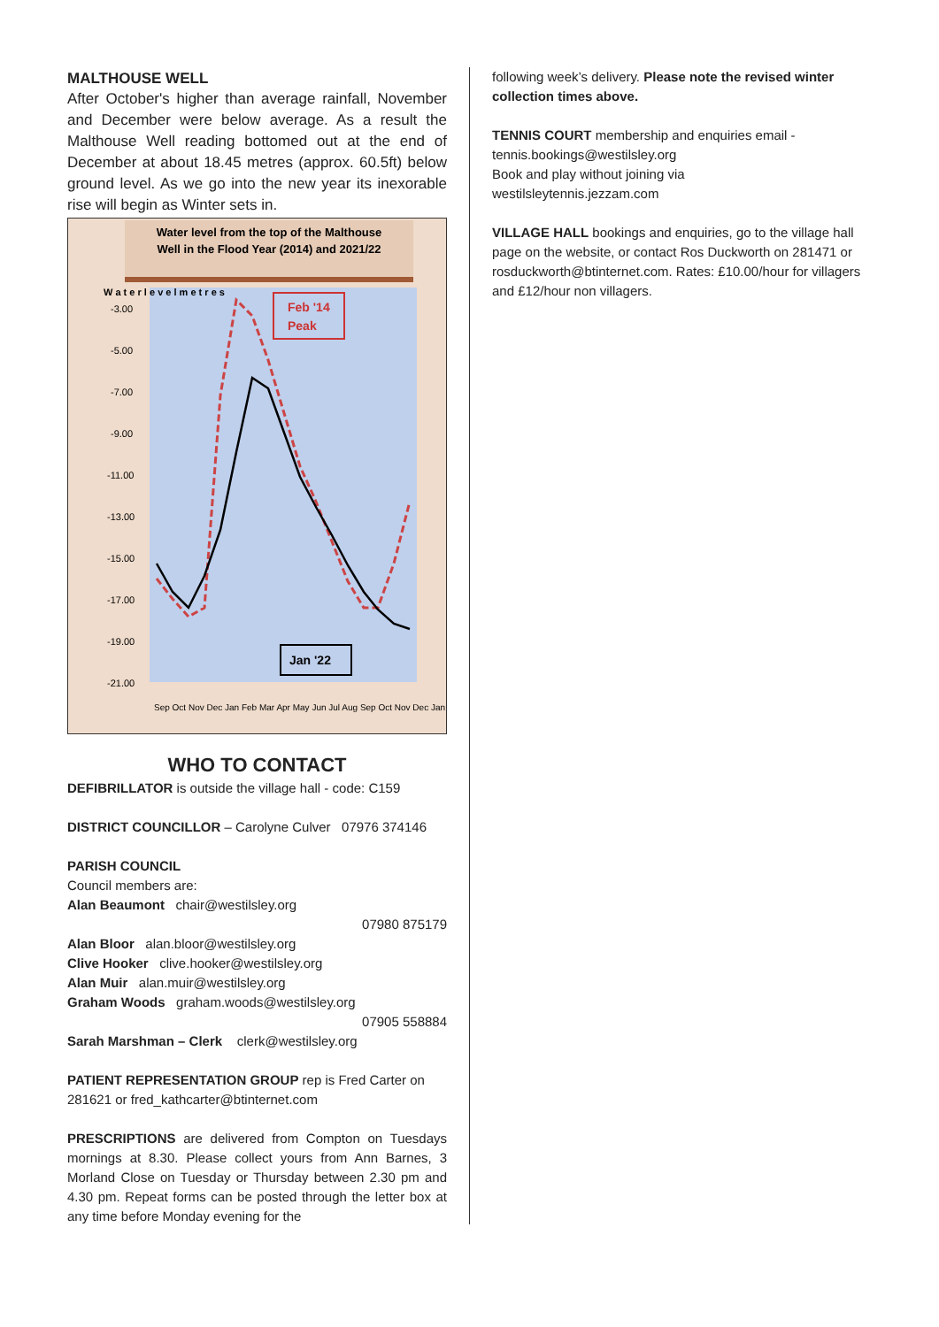MALTHOUSE WELL
After October's higher than average rainfall, November and December were below average. As a result the Malthouse Well reading bottomed out at the end of December at about 18.45 metres (approx. 60.5ft) below ground level. As we go into the new year its inexorable rise will begin as Winter sets in.
Water level from the top of the Malthouse
Well in the Flood Year (2014) and 2021/22
W a t e r l e v e l m e t r e s
-3.00
-5.00
-7.00
-9.00
-11.00
-13.00
-15.00
-17.00
-19.00
-21.00
Feb '14
Peak
Jan '22
Sep Oct Nov Dec Jan Feb Mar Apr May Jun Jul Aug Sep Oct Nov Dec Jan
WHO TO CONTACT
DEFIBRILLATOR is outside the village hall - code: C159
DISTRICT COUNCILLOR – Carolyne Culver 07976 374146
PARISH COUNCIL
Council members are:
Alan Beaumont chair@westilsley.org
07980 875179
Alan Bloor alan.bloor@westilsley.org
Clive Hooker clive.hooker@westilsley.org
Alan Muir alan.muir@westilsley.org
Graham Woods graham.woods@westilsley.org
07905 558884
Sarah Marshman – Clerk clerk@westilsley.org
PATIENT REPRESENTATION GROUP rep is Fred Carter on 281621 or fred_kathcarter@btinternet.com
PRESCRIPTIONS are delivered from Compton on Tuesdays mornings at 8.30. Please collect yours from Ann Barnes, 3 Morland Close on Tuesday or Thursday between 2.30 pm and 4.30 pm. Repeat forms can be posted through the letter box at any time before Monday evening for the
following week’s delivery. Please note the revised winter collection times above.
TENNIS COURT membership and enquiries email - tennis.bookings@westilsley.org
Book and play without joining via
westilsleytennis.jezzam.com
VILLAGE HALL bookings and enquiries, go to the village hall page on the website, or contact Ros Duckworth on 281471 or rosduckworth@btinternet.com. Rates: £10.00/hour for villagers and £12/hour non villagers.